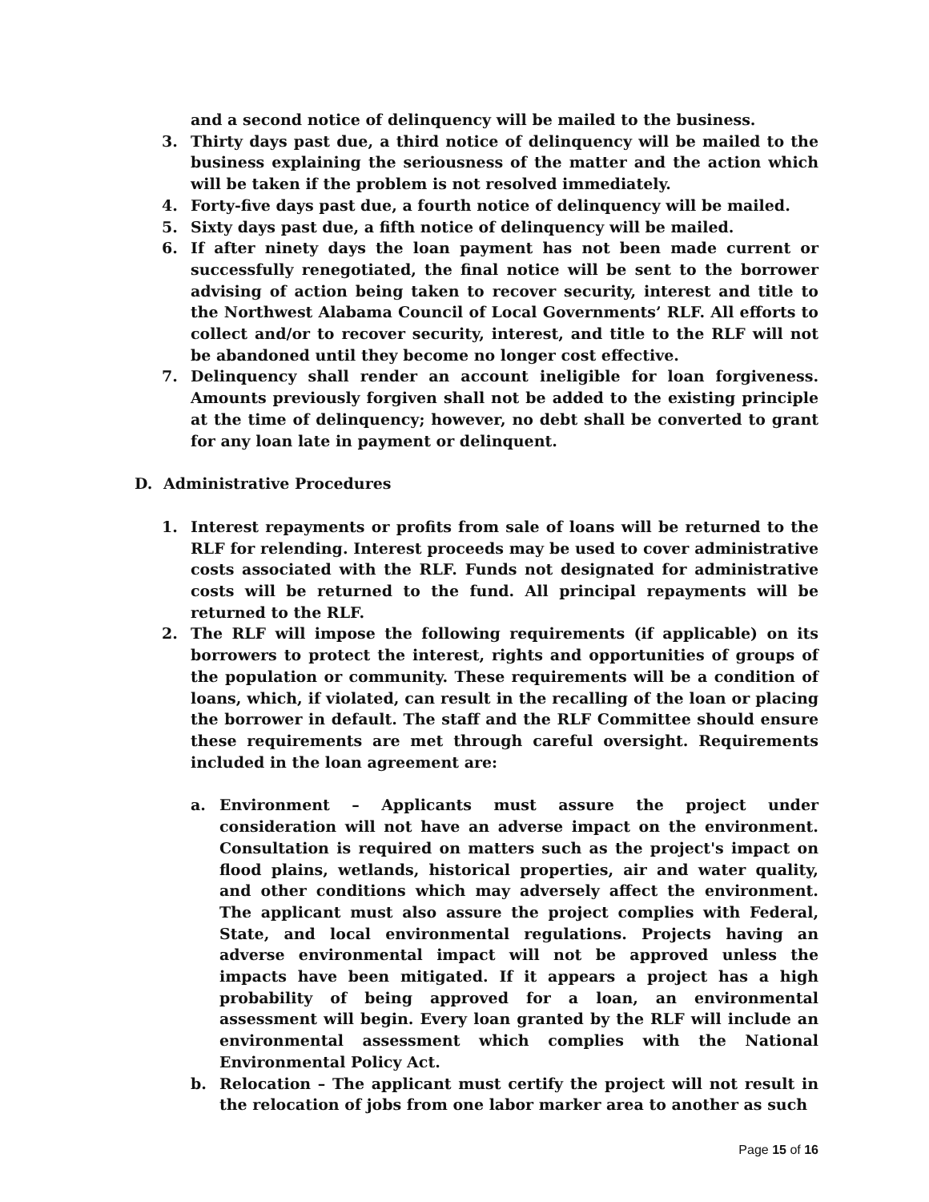and a second notice of delinquency will be mailed to the business.
3. Thirty days past due, a third notice of delinquency will be mailed to the business explaining the seriousness of the matter and the action which will be taken if the problem is not resolved immediately.
4. Forty-five days past due, a fourth notice of delinquency will be mailed.
5. Sixty days past due, a fifth notice of delinquency will be mailed.
6. If after ninety days the loan payment has not been made current or successfully renegotiated, the final notice will be sent to the borrower advising of action being taken to recover security, interest and title to the Northwest Alabama Council of Local Governments’ RLF. All efforts to collect and/or to recover security, interest, and title to the RLF will not be abandoned until they become no longer cost effective.
7. Delinquency shall render an account ineligible for loan forgiveness. Amounts previously forgiven shall not be added to the existing principle at the time of delinquency; however, no debt shall be converted to grant for any loan late in payment or delinquent.
D. Administrative Procedures
1. Interest repayments or profits from sale of loans will be returned to the RLF for relending. Interest proceeds may be used to cover administrative costs associated with the RLF. Funds not designated for administrative costs will be returned to the fund. All principal repayments will be returned to the RLF.
2. The RLF will impose the following requirements (if applicable) on its borrowers to protect the interest, rights and opportunities of groups of the population or community. These requirements will be a condition of loans, which, if violated, can result in the recalling of the loan or placing the borrower in default. The staff and the RLF Committee should ensure these requirements are met through careful oversight. Requirements included in the loan agreement are:
a. Environment – Applicants must assure the project under consideration will not have an adverse impact on the environment. Consultation is required on matters such as the project's impact on flood plains, wetlands, historical properties, air and water quality, and other conditions which may adversely affect the environment. The applicant must also assure the project complies with Federal, State, and local environmental regulations. Projects having an adverse environmental impact will not be approved unless the impacts have been mitigated. If it appears a project has a high probability of being approved for a loan, an environmental assessment will begin. Every loan granted by the RLF will include an environmental assessment which complies with the National Environmental Policy Act.
b. Relocation – The applicant must certify the project will not result in the relocation of jobs from one labor marker area to another as such
Page 15 of 16